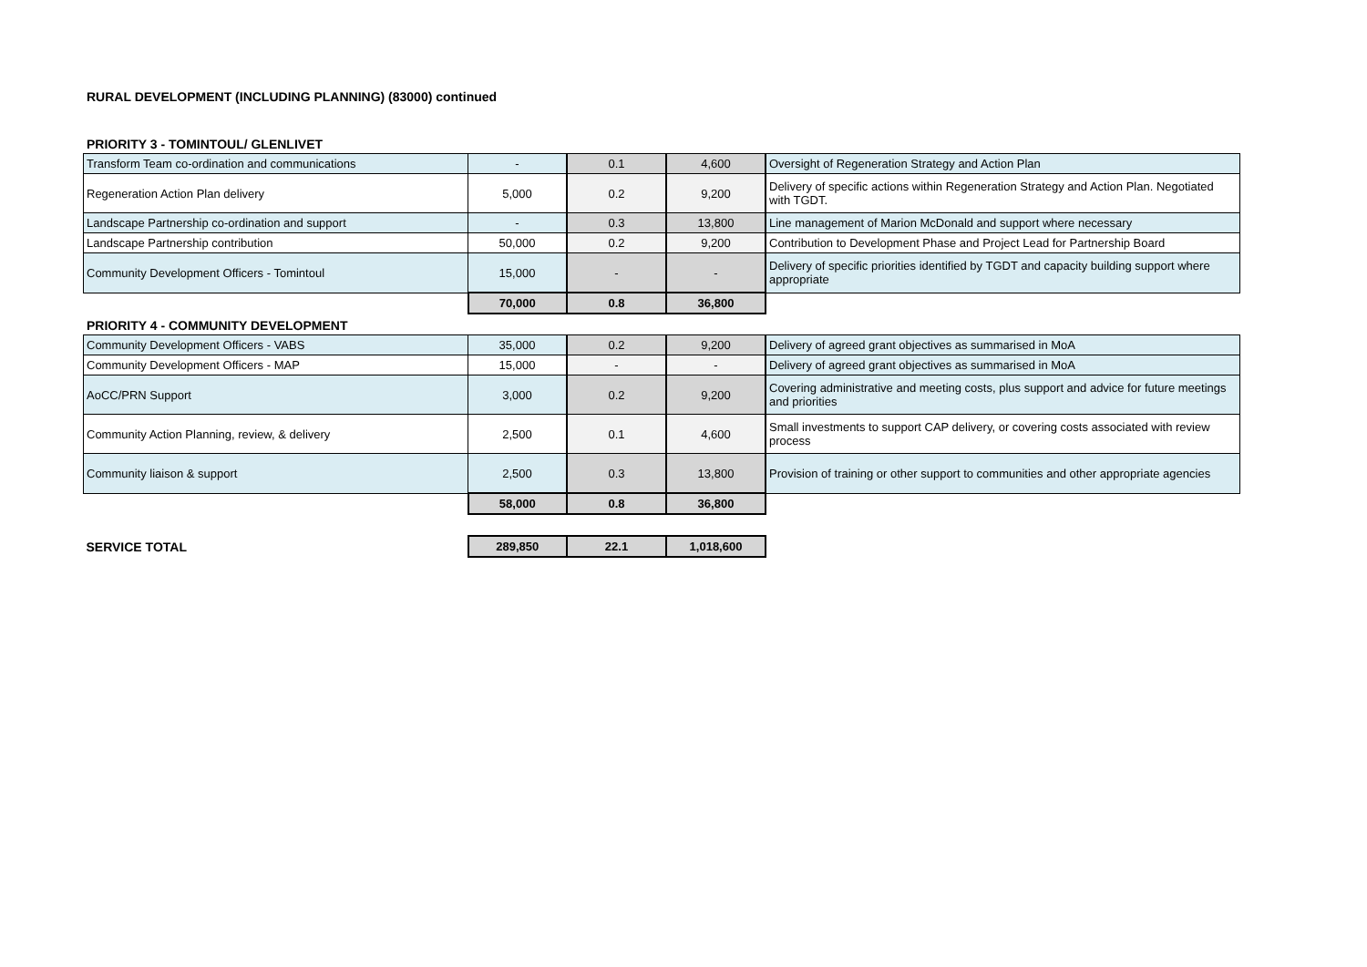RURAL DEVELOPMENT (INCLUDING PLANNING) (83000) continued
PRIORITY 3 - TOMINTOUL/ GLENLIVET
| Transform Team co-ordination and communications | - | 0.1 | 4,600 | Oversight of Regeneration Strategy and Action Plan |
| Regeneration Action Plan delivery | 5,000 | 0.2 | 9,200 | Delivery of specific actions within Regeneration Strategy and Action Plan. Negotiated with TGDT. |
| Landscape Partnership co-ordination and support | - | 0.3 | 13,800 | Line management of Marion McDonald and support where necessary |
| Landscape Partnership contribution | 50,000 | 0.2 | 9,200 | Contribution to Development Phase and Project Lead for Partnership Board |
| Community Development Officers - Tomintoul | 15,000 | - | - | Delivery of specific priorities identified by TGDT and capacity building support where appropriate |
| | 70,000 | 0.8 | 36,800 | |
PRIORITY 4 - COMMUNITY DEVELOPMENT
| Community Development Officers - VABS | 35,000 | 0.2 | 9,200 | Delivery of agreed grant objectives as summarised in MoA |
| Community Development Officers - MAP | 15,000 | - | - | Delivery of agreed grant objectives as summarised in MoA |
| AoCC/PRN Support | 3,000 | 0.2 | 9,200 | Covering administrative and meeting costs, plus support and advice for future meetings and priorities |
| Community Action Planning, review, & delivery | 2,500 | 0.1 | 4,600 | Small investments to support CAP delivery, or covering costs associated with review process |
| Community liaison & support | 2,500 | 0.3 | 13,800 | Provision of training or other support to communities and other appropriate agencies |
| | 58,000 | 0.8 | 36,800 | |
| SERVICE TOTAL | 289,850 | 22.1 | 1,018,600 | |